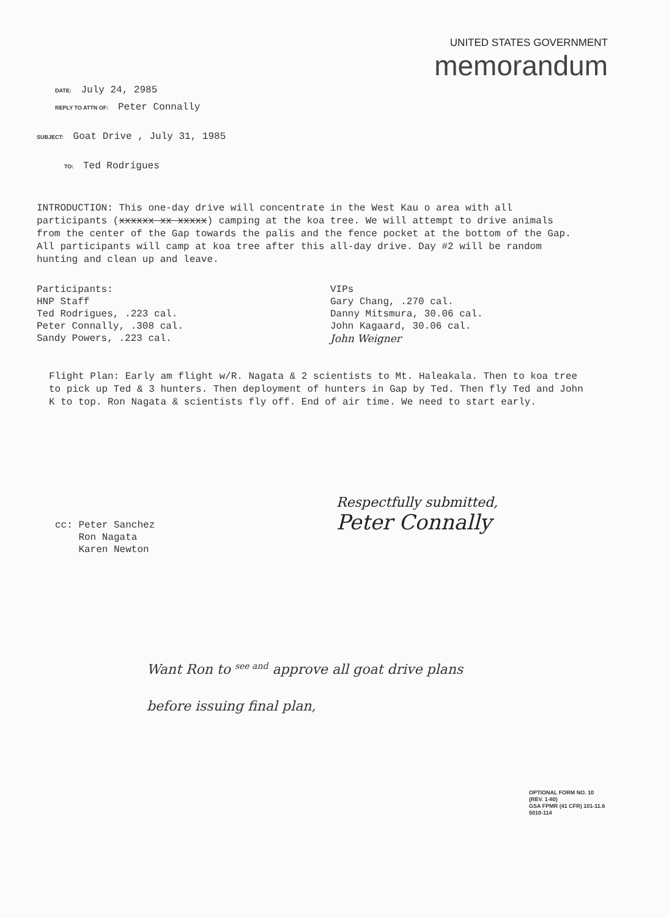UNITED STATES GOVERNMENT
memorandum
DATE: July 24, 2985
REPLY TO ATTN OF: Peter Connally
SUBJECT: Goat Drive , July 31, 1985
TO: Ted Rodrigues
INTRODUCTION: This one-day drive will concentrate in the West Kau o area with all participants (xxxxxx xx xxxxx) camping at the koa tree. We will attempt to drive animals from the center of the Gap towards the palis and the fence pocket at the bottom of the Gap. All participants will camp at koa tree after this all-day drive. Day #2 will be random hunting and clean up and leave.
Participants:
HNP Staff
Ted Rodrigues, .223 cal.
Peter Connally, .308 cal.
Sandy Powers, .223 cal.
VIPs
Gary Chang, .270 cal.
Danny Mitsmura, 30.06 cal.
John Kagaard, 30.06 cal.
John Weigner
Flight Plan: Early am flight w/R. Nagata & 2 scientists to Mt. Haleakala. Then to koa tree to pick up Ted & 3 hunters. Then deployment of hunters in Gap by Ted. Then fly Ted and John K to top. Ron Nagata & scientists fly off. End of air time. We need to start early.
cc: Peter Sanchez
Ron Nagata
Karen Newton
Respectfully submitted,
Peter Connally
Want Ron to <sup>see and</sup> approve all goat drive plans
before issuing final plan,
OPTIONAL FORM NO. 10
(REV. 1-80)
GSA FPMR (41 CFR) 101-11.6
5010-114